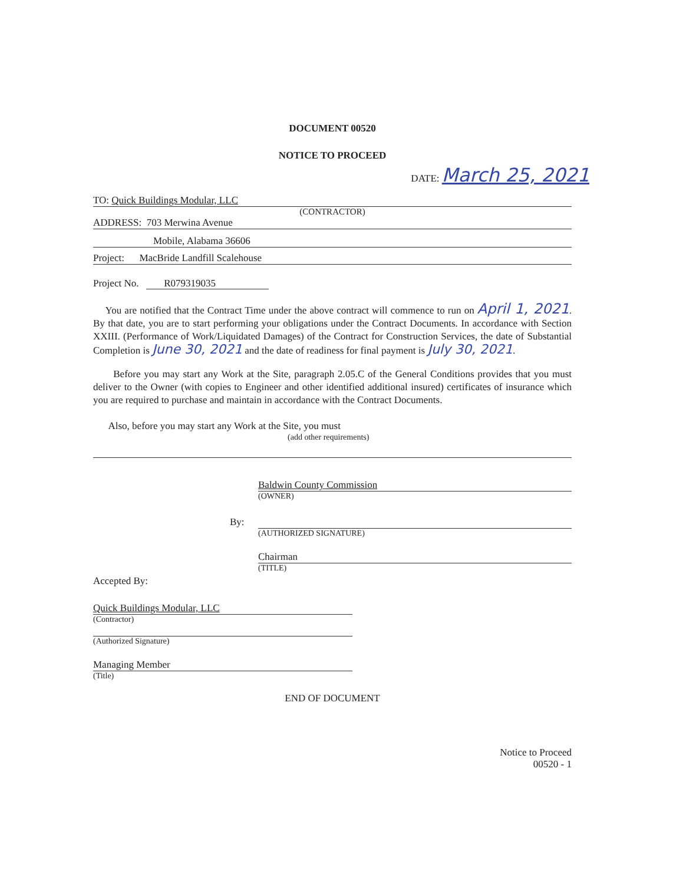DOCUMENT 00520
NOTICE TO PROCEED
DATE: March 25, 2021
TO: Quick Buildings Modular, LLC
(CONTRACTOR)
ADDRESS: 703 Merwina Avenue
Mobile, Alabama 36606
Project: MacBride Landfill Scalehouse
Project No. R079319035
You are notified that the Contract Time under the above contract will commence to run on April 1, 2021. By that date, you are to start performing your obligations under the Contract Documents. In accordance with Section XXIII. (Performance of Work/Liquidated Damages) of the Contract for Construction Services, the date of Substantial Completion is June 30, 2021 and the date of readiness for final payment is July 30, 2021.
Before you may start any Work at the Site, paragraph 2.05.C of the General Conditions provides that you must deliver to the Owner (with copies to Engineer and other identified additional insured) certificates of insurance which you are required to purchase and maintain in accordance with the Contract Documents.
Also, before you may start any Work at the Site, you must
(add other requirements)
Baldwin County Commission
(OWNER)
By:
(AUTHORIZED SIGNATURE)
Chairman
(TITLE)
Accepted By:
Quick Buildings Modular, LLC
(Contractor)
(Authorized Signature)
Managing Member
(Title)
END OF DOCUMENT
Notice to Proceed
00520 - 1